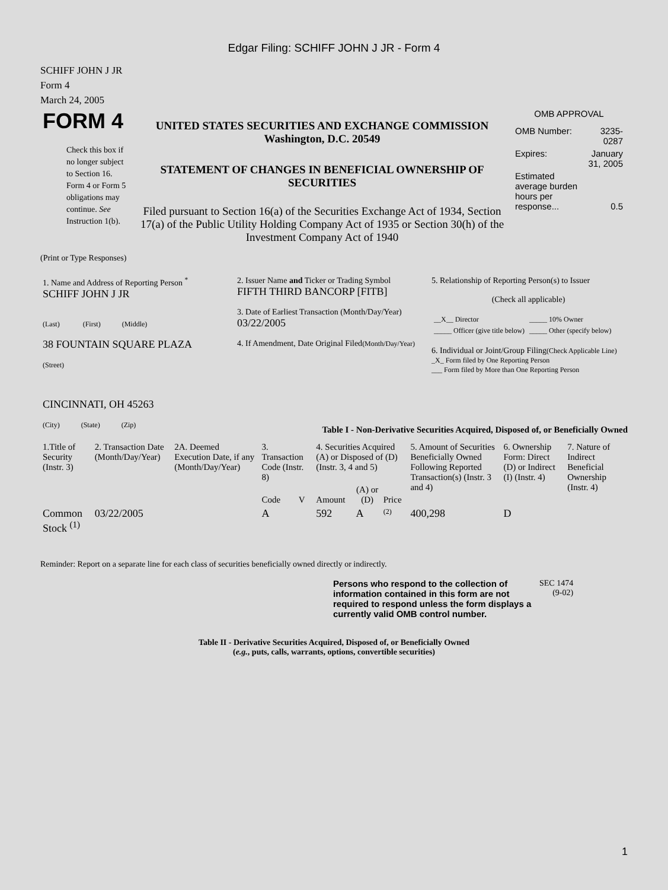Edgar Filing: SCHIFF JOHN J JR - Form 4
SCHIFF JOHN J JR
Form 4
March 24, 2005
| FORM 4 Check this box if no longer subject to Section 16. Form 4 or Form 5 obligations may continue. See Instruction 1(b). | UNITED STATES SECURITIES AND EXCHANGE COMMISSION Washington, D.C. 20549 STATEMENT OF CHANGES IN BENEFICIAL OWNERSHIP OF SECURITIES Filed pursuant to Section 16(a) of the Securities Exchange Act of 1934, Section 17(a) of the Public Utility Holding Company Act of 1935 or Section 30(h) of the Investment Company Act of 1940 | OMB APPROVAL / OMB Number: / 3235-0287 / / Expires: / January 31, 2005 / / Estimated average burden hours per response... / 0.5 / |
(Print or Type Responses)
| 1. Name and Address of Reporting Person <sup>*</sup> SCHIFF JOHN J JR (Last) (First) (Middle) 38 FOUNTAIN SQUARE PLAZA (Street) CINCINNATI, OH 45263 (City) (State) (Zip) | 2. Issuer Name and Ticker or Trading Symbol FIFTH THIRD BANCORP [FITB] 3. Date of Earliest Transaction (Month/Day/Year) 03/22/2005 4. If Amendment, Date Original Filed (Month/Day/Year) | 5. Relationship of Reporting Person(s) to Issuer (Check all applicable) / __X__ Director / _____ 10% Owner / / _____ Officer (give title below) / _____ Other (specify below) / 6. Individual or Joint/Group Filing (Check Applicable Line) _X_ Form filed by One Reporting Person ___ Form filed by More than One Reporting Person |
Table I - Non-Derivative Securities Acquired, Disposed of, or Beneficially Owned
| 1.Title of Security (Instr. 3) | 2. Transaction Date (Month/Day/Year) | 2A. Deemed Execution Date, if any (Month/Day/Year) | 3. Transaction Code (Instr. 8) | | 4. Securities Acquired (A) or Disposed of (D) (Instr. 3, 4 and 5) | | | 5. Amount of Securities Beneficially Owned Following Reported Transaction(s) (Instr. 3 and 4) | 6. Ownership Form: Direct (D) or Indirect (I) (Instr. 4) | 7. Nature of Indirect Beneficial Ownership (Instr. 4) |
| | | | Code | V | Amount | (A) or (D) | Price | | | |
| Common Stock <sup>(1)</sup> | 03/22/2005 | | A | | 592 | A | (2) | 400,298 | D | |
Reminder: Report on a separate line for each class of securities beneficially owned directly or indirectly.
| Persons who respond to the collection of information contained in this form are not required to respond unless the form displays a currently valid OMB control number. | SEC 1474 (9-02) |
Table II - Derivative Securities Acquired, Disposed of, or Beneficially Owned
(e.g., puts, calls, warrants, options, convertible securities)
1